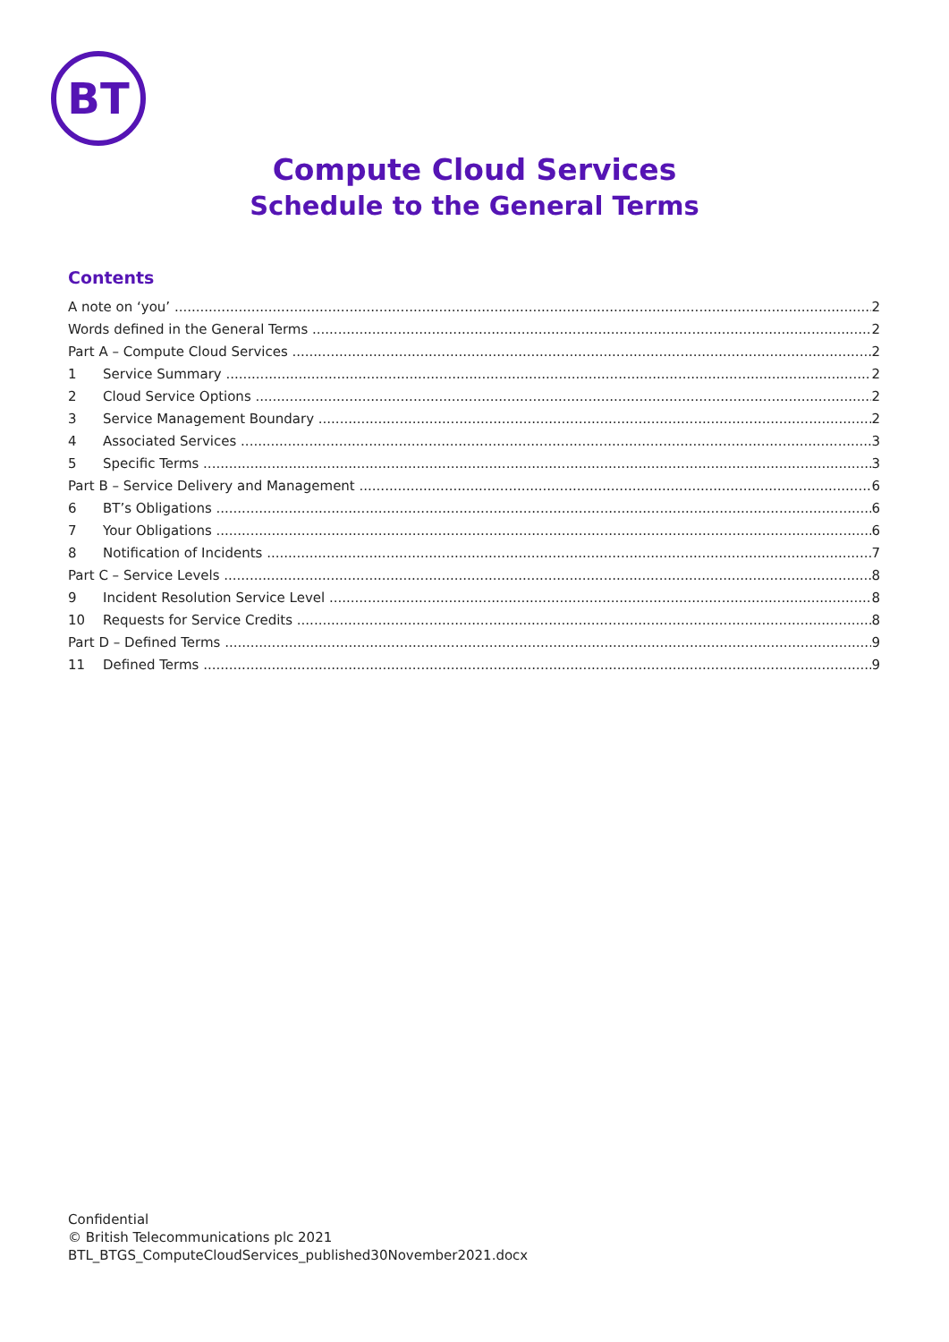BT
Compute Cloud Services
Schedule to the General Terms
Contents
A note on ‘you’ 2
Words defined in the General Terms 2
Part A – Compute Cloud Services 2
1 Service Summary 2
2 Cloud Service Options 2
3 Service Management Boundary 2
4 Associated Services 3
5 Specific Terms 3
Part B – Service Delivery and Management 6
6 BT’s Obligations 6
7 Your Obligations 6
8 Notification of Incidents 7
Part C – Service Levels 8
9 Incident Resolution Service Level 8
10 Requests for Service Credits 8
Part D – Defined Terms 9
11 Defined Terms 9
Confidential
© British Telecommunications plc 2021
BTL_BTGS_ComputeCloudServices_published30November2021.docx